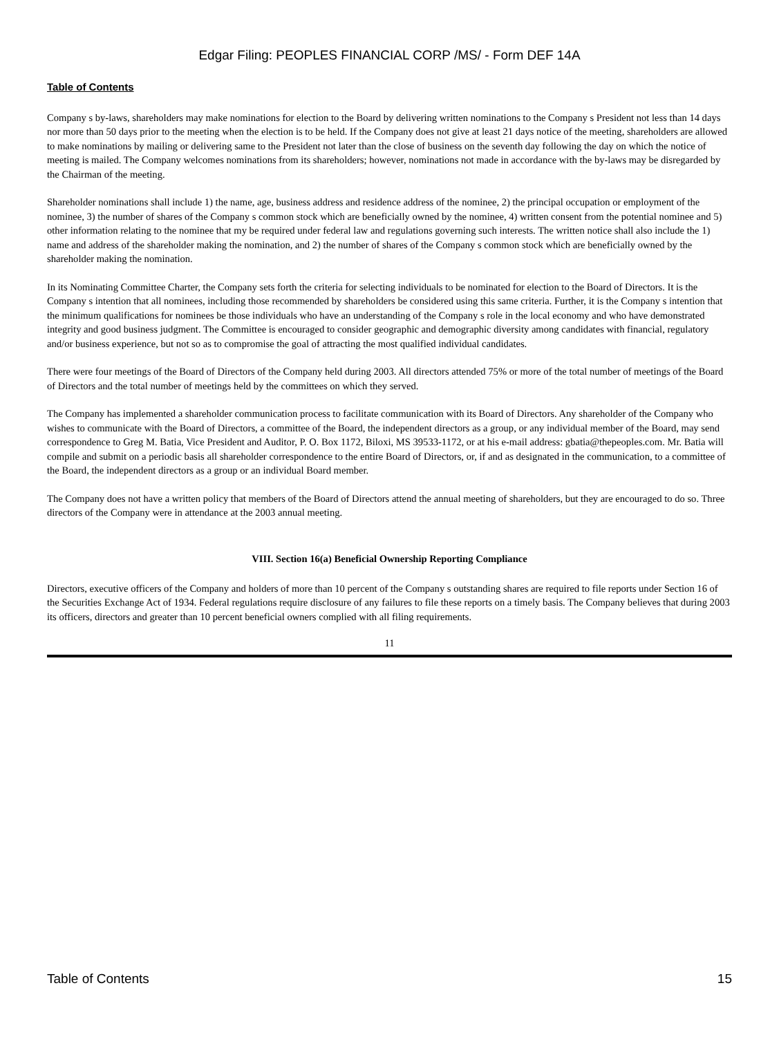Edgar Filing: PEOPLES FINANCIAL CORP /MS/ - Form DEF 14A
Table of Contents
Company s by-laws, shareholders may make nominations for election to the Board by delivering written nominations to the Company s President not less than 14 days nor more than 50 days prior to the meeting when the election is to be held. If the Company does not give at least 21 days notice of the meeting, shareholders are allowed to make nominations by mailing or delivering same to the President not later than the close of business on the seventh day following the day on which the notice of meeting is mailed. The Company welcomes nominations from its shareholders; however, nominations not made in accordance with the by-laws may be disregarded by the Chairman of the meeting.
Shareholder nominations shall include 1) the name, age, business address and residence address of the nominee, 2) the principal occupation or employment of the nominee, 3) the number of shares of the Company s common stock which are beneficially owned by the nominee, 4) written consent from the potential nominee and 5) other information relating to the nominee that my be required under federal law and regulations governing such interests. The written notice shall also include the 1) name and address of the shareholder making the nomination, and 2) the number of shares of the Company s common stock which are beneficially owned by the shareholder making the nomination.
In its Nominating Committee Charter, the Company sets forth the criteria for selecting individuals to be nominated for election to the Board of Directors. It is the Company s intention that all nominees, including those recommended by shareholders be considered using this same criteria. Further, it is the Company s intention that the minimum qualifications for nominees be those individuals who have an understanding of the Company s role in the local economy and who have demonstrated integrity and good business judgment. The Committee is encouraged to consider geographic and demographic diversity among candidates with financial, regulatory and/or business experience, but not so as to compromise the goal of attracting the most qualified individual candidates.
There were four meetings of the Board of Directors of the Company held during 2003. All directors attended 75% or more of the total number of meetings of the Board of Directors and the total number of meetings held by the committees on which they served.
The Company has implemented a shareholder communication process to facilitate communication with its Board of Directors. Any shareholder of the Company who wishes to communicate with the Board of Directors, a committee of the Board, the independent directors as a group, or any individual member of the Board, may send correspondence to Greg M. Batia, Vice President and Auditor, P. O. Box 1172, Biloxi, MS 39533-1172, or at his e-mail address: gbatia@thepeoples.com. Mr. Batia will compile and submit on a periodic basis all shareholder correspondence to the entire Board of Directors, or, if and as designated in the communication, to a committee of the Board, the independent directors as a group or an individual Board member.
The Company does not have a written policy that members of the Board of Directors attend the annual meeting of shareholders, but they are encouraged to do so. Three directors of the Company were in attendance at the 2003 annual meeting.
VIII. Section 16(a) Beneficial Ownership Reporting Compliance
Directors, executive officers of the Company and holders of more than 10 percent of the Company s outstanding shares are required to file reports under Section 16 of the Securities Exchange Act of 1934. Federal regulations require disclosure of any failures to file these reports on a timely basis. The Company believes that during 2003 its officers, directors and greater than 10 percent beneficial owners complied with all filing requirements.
11
Table of Contents 15